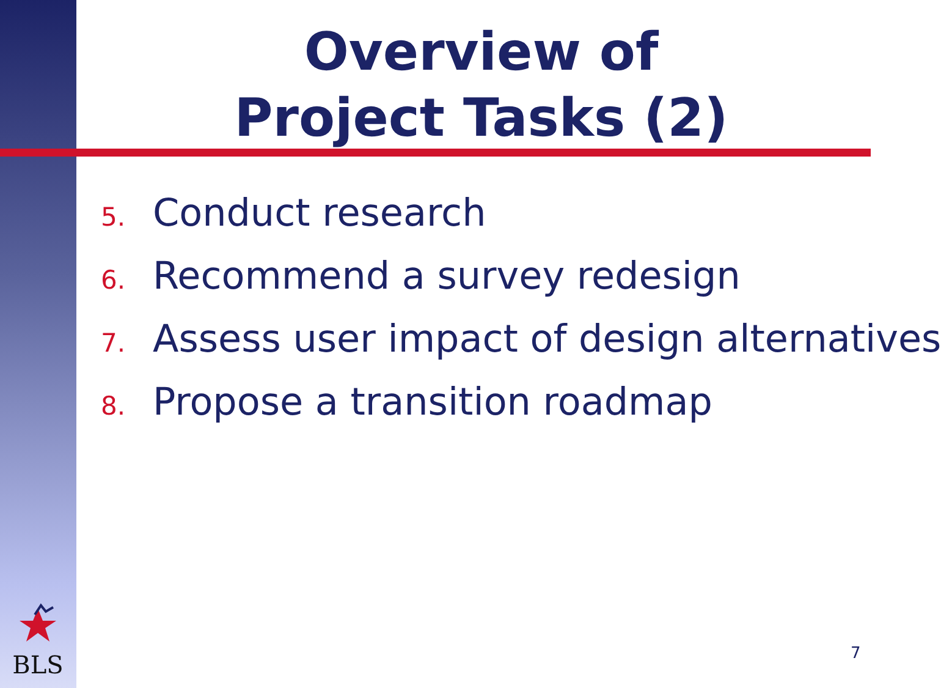Overview of
Project Tasks (2)
5. Conduct research
6. Recommend a survey redesign
7. Assess user impact of design alternatives
8. Propose a transition roadmap
BLS 7